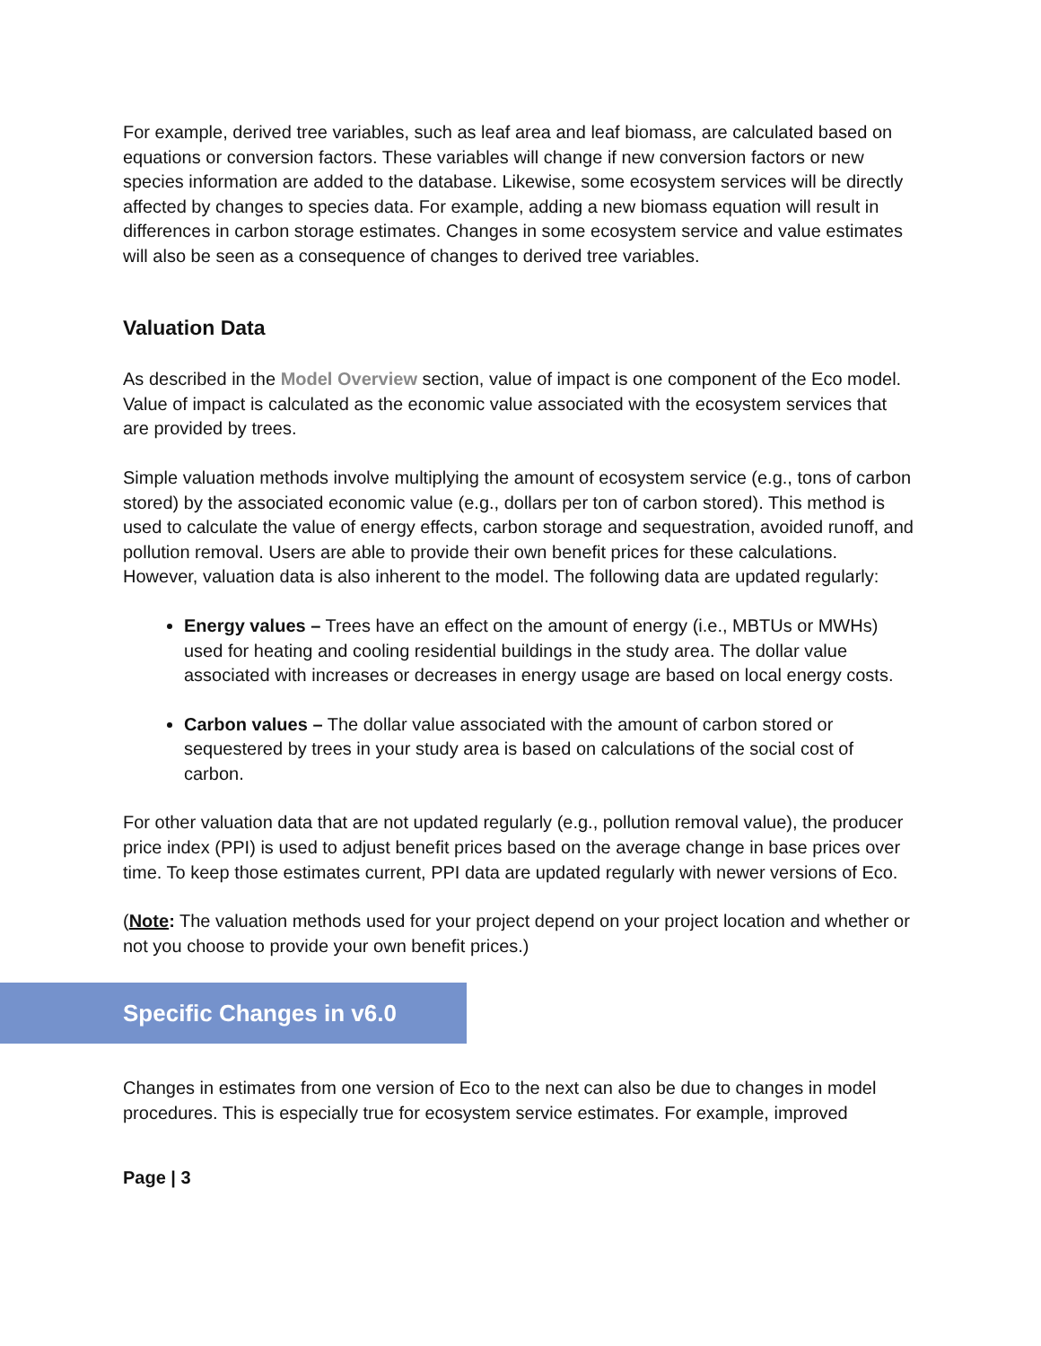For example, derived tree variables, such as leaf area and leaf biomass, are calculated based on equations or conversion factors. These variables will change if new conversion factors or new species information are added to the database. Likewise, some ecosystem services will be directly affected by changes to species data. For example, adding a new biomass equation will result in differences in carbon storage estimates. Changes in some ecosystem service and value estimates will also be seen as a consequence of changes to derived tree variables.
Valuation Data
As described in the Model Overview section, value of impact is one component of the Eco model. Value of impact is calculated as the economic value associated with the ecosystem services that are provided by trees.
Simple valuation methods involve multiplying the amount of ecosystem service (e.g., tons of carbon stored) by the associated economic value (e.g., dollars per ton of carbon stored). This method is used to calculate the value of energy effects, carbon storage and sequestration, avoided runoff, and pollution removal. Users are able to provide their own benefit prices for these calculations. However, valuation data is also inherent to the model. The following data are updated regularly:
Energy values – Trees have an effect on the amount of energy (i.e., MBTUs or MWHs) used for heating and cooling residential buildings in the study area. The dollar value associated with increases or decreases in energy usage are based on local energy costs.
Carbon values – The dollar value associated with the amount of carbon stored or sequestered by trees in your study area is based on calculations of the social cost of carbon.
For other valuation data that are not updated regularly (e.g., pollution removal value), the producer price index (PPI) is used to adjust benefit prices based on the average change in base prices over time. To keep those estimates current, PPI data are updated regularly with newer versions of Eco.
(Note: The valuation methods used for your project depend on your project location and whether or not you choose to provide your own benefit prices.)
Specific Changes in v6.0
Changes in estimates from one version of Eco to the next can also be due to changes in model procedures. This is especially true for ecosystem service estimates. For example, improved
Page | 3